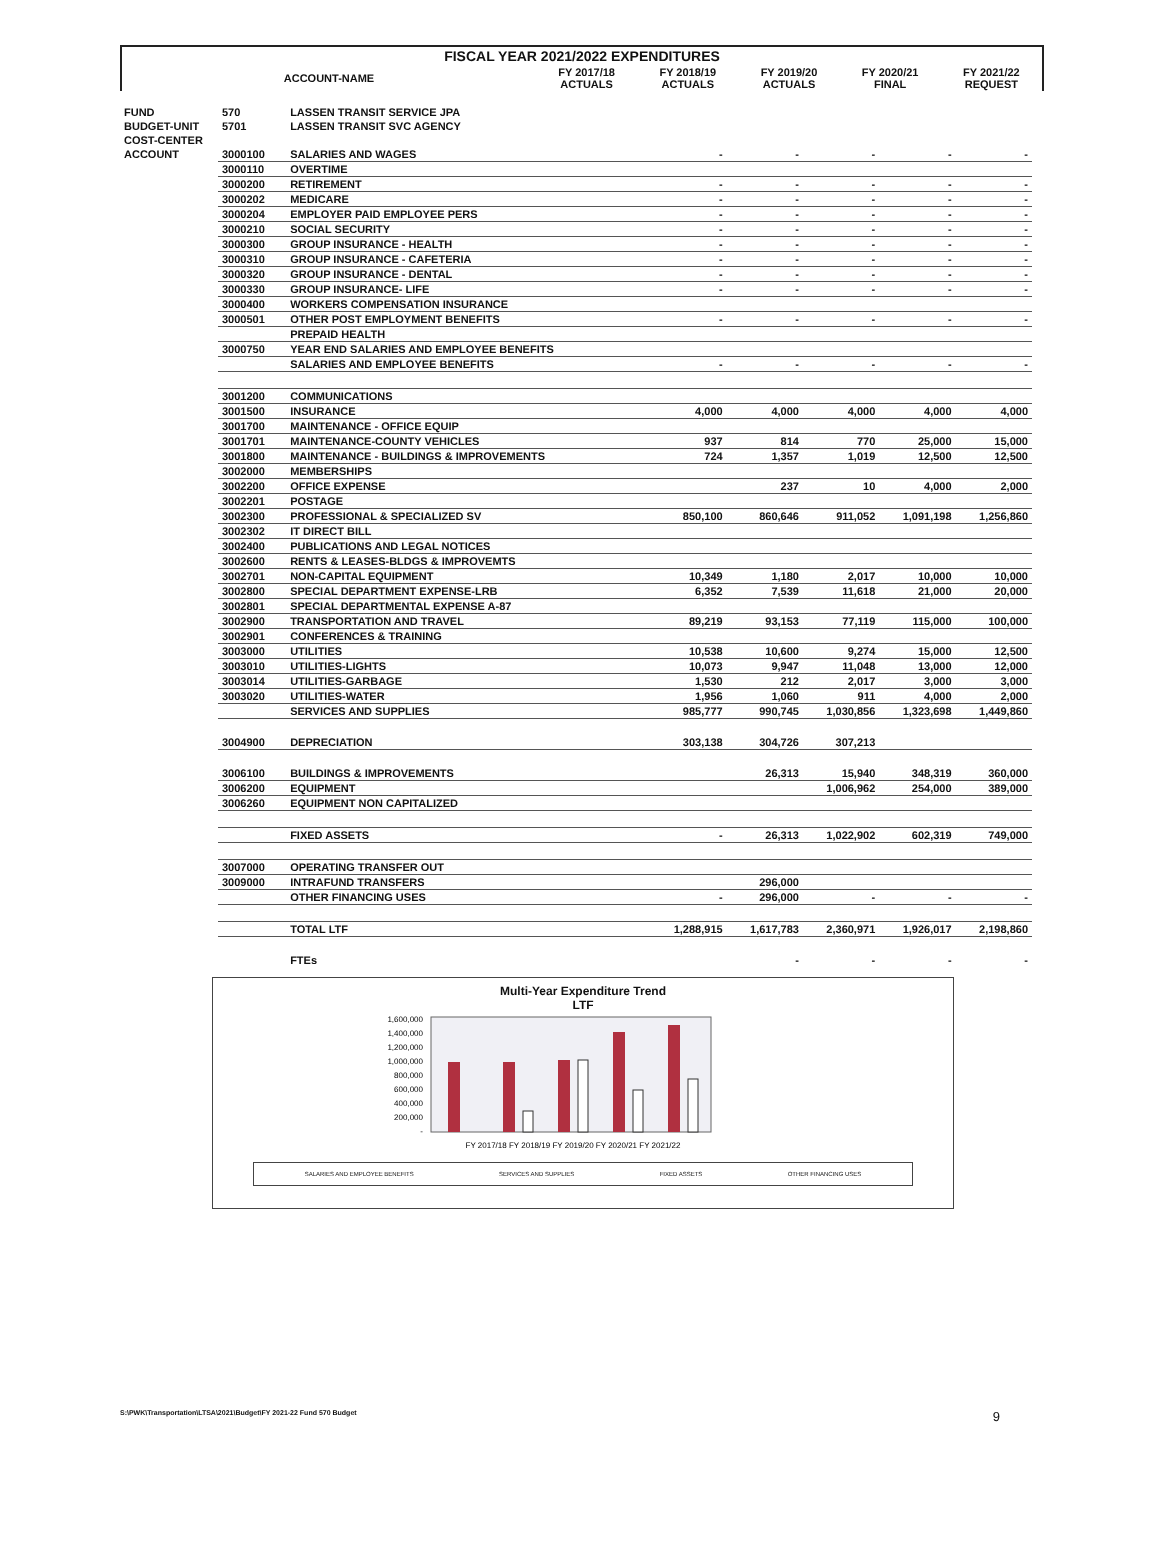| FISCAL YEAR 2021/2022 EXPENDITURES | | | | | |
| ACCOUNT-NAME | FY 2017/18 ACTUALS | FY 2018/19 ACTUALS | FY 2019/20 ACTUALS | FY 2020/21 FINAL | FY 2021/22 REQUEST |
| FUND | 570 | LASSEN TRANSIT SERVICE JPA | | | | | |
| BUDGET-UNIT | 5701 | LASSEN TRANSIT SVC AGENCY | | | | | |
| COST-CENTER | | | | | | | |
| ACCOUNT | 3000100 | SALARIES AND WAGES | - | - | - | - | - |
| | 3000110 | OVERTIME | | | | | |
| | 3000200 | RETIREMENT | - | - | - | - | - |
| | 3000202 | MEDICARE | - | - | - | - | - |
| | 3000204 | EMPLOYER PAID EMPLOYEE PERS | - | - | - | - | - |
| | 3000210 | SOCIAL SECURITY | - | - | - | - | - |
| | 3000300 | GROUP INSURANCE - HEALTH | - | - | - | - | - |
| | 3000310 | GROUP INSURANCE - CAFETERIA | - | - | - | - | - |
| | 3000320 | GROUP INSURANCE - DENTAL | - | - | - | - | - |
| | 3000330 | GROUP INSURANCE- LIFE | - | - | - | - | - |
| | 3000400 | WORKERS COMPENSATION INSURANCE | | | | | |
| | 3000501 | OTHER POST EMPLOYMENT BENEFITS | - | - | - | - | - |
| | | PREPAID HEALTH | | | | | |
| | 3000750 | YEAR END SALARIES AND EMPLOYEE BENEFITS | | | | | |
| | | SALARIES AND EMPLOYEE BENEFITS | - | - | - | - | - |
| | 3001200 | COMMUNICATIONS | | | | | |
| | 3001500 | INSURANCE | 4,000 | 4,000 | 4,000 | 4,000 | 4,000 |
| | 3001700 | MAINTENANCE - OFFICE EQUIP | | | | | |
| | 3001701 | MAINTENANCE-COUNTY VEHICLES | 937 | 814 | 770 | 25,000 | 15,000 |
| | 3001800 | MAINTENANCE - BUILDINGS & IMPROVEMENTS | 724 | 1,357 | 1,019 | 12,500 | 12,500 |
| | 3002000 | MEMBERSHIPS | | | | | |
| | 3002200 | OFFICE EXPENSE | | 237 | 10 | 4,000 | 2,000 |
| | 3002201 | POSTAGE | | | | | |
| | 3002300 | PROFESSIONAL & SPECIALIZED SV | 850,100 | 860,646 | 911,052 | 1,091,198 | 1,256,860 |
| | 3002302 | IT DIRECT BILL | | | | | |
| | 3002400 | PUBLICATIONS AND LEGAL NOTICES | | | | | |
| | 3002600 | RENTS & LEASES-BLDGS & IMPROVEMTS | | | | | |
| | 3002701 | NON-CAPITAL EQUIPMENT | 10,349 | 1,180 | 2,017 | 10,000 | 10,000 |
| | 3002800 | SPECIAL DEPARTMENT EXPENSE-LRB | 6,352 | 7,539 | 11,618 | 21,000 | 20,000 |
| | 3002801 | SPECIAL DEPARTMENTAL EXPENSE A-87 | | | | | |
| | 3002900 | TRANSPORTATION AND TRAVEL | 89,219 | 93,153 | 77,119 | 115,000 | 100,000 |
| | 3002901 | CONFERENCES & TRAINING | | | | | |
| | 3003000 | UTILITIES | 10,538 | 10,600 | 9,274 | 15,000 | 12,500 |
| | 3003010 | UTILITIES-LIGHTS | 10,073 | 9,947 | 11,048 | 13,000 | 12,000 |
| | 3003014 | UTILITIES-GARBAGE | 1,530 | 212 | 2,017 | 3,000 | 3,000 |
| | 3003020 | UTILITIES-WATER | 1,956 | 1,060 | 911 | 4,000 | 2,000 |
| | | SERVICES AND SUPPLIES | 985,777 | 990,745 | 1,030,856 | 1,323,698 | 1,449,860 |
| | 3004900 | DEPRECIATION | 303,138 | 304,726 | 307,213 | | |
| | 3006100 | BUILDINGS & IMPROVEMENTS | | 26,313 | 15,940 | 348,319 | 360,000 |
| | 3006200 | EQUIPMENT | | | 1,006,962 | 254,000 | 389,000 |
| | 3006260 | EQUIPMENT NON CAPITALIZED | | | | | |
| | | FIXED ASSETS | - | 26,313 | 1,022,902 | 602,319 | 749,000 |
| | 3007000 | OPERATING TRANSFER OUT | | | | | |
| | 3009000 | INTRAFUND TRANSFERS | | 296,000 | | | |
| | | OTHER FINANCING USES | - | 296,000 | - | - | - |
| | | TOTAL LTF | 1,288,915 | 1,617,783 | 2,360,971 | 1,926,017 | 2,198,860 |
| | | FTEs | | - | - | - | - |
Multi-Year Expenditure Trend
LTF
1,600,000
1,400,000
1,200,000
1,000,000
800,000
600,000
400,000
200,000
-
FY 2017/18 FY 2018/19 FY 2019/20 FY 2020/21 FY 2021/22
SALARIES AND EMPLOYEE BENEFITS SERVICES AND SUPPLIES FIXED ASSETS OTHER FINANCING USES
S:\PWK\Transportation\LTSA\2021\Budget\FY 2021-22 Fund 570 Budget 9